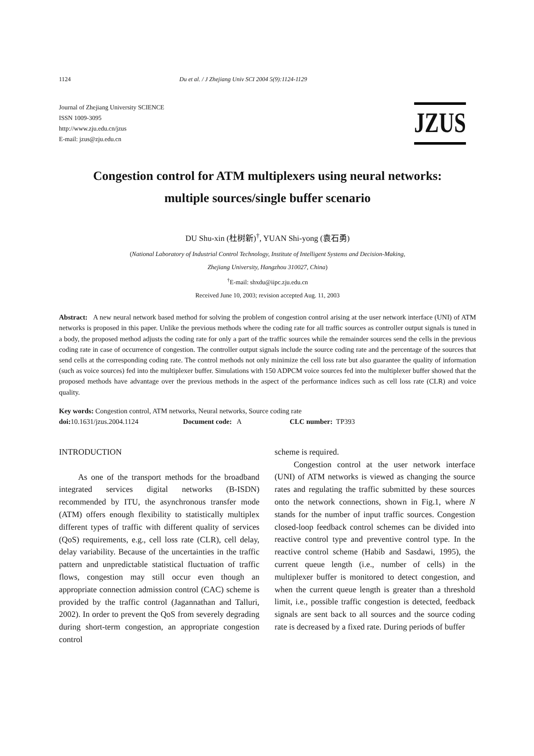1124 Du et al. / J Zhejiang Univ SCI 2004 5(9):1124-1129
Journal of Zhejiang University SCIENCE
ISSN 1009-3095
http://www.zju.edu.cn/jzus
E-mail: jzus@zju.edu.cn
JZUS
Congestion control for ATM multiplexers using neural networks:
multiple sources/single buffer scenario
DU Shu-xin (杜树新)<sup>†</sup>, YUAN Shi-yong (袁石勇)
(National Laboratory of Industrial Control Technology, Institute of Intelligent Systems and Decision-Making,
Zhejiang University, Hangzhou 310027, China)
<sup>†</sup> E-mail: shxdu@iipc.zju.edu.cn
Received June 10, 2003; revision accepted Aug. 11, 2003
Abstract: A new neural network based method for solving the problem of congestion control arising at the user network interface (UNI) of ATM networks is proposed in this paper. Unlike the previous methods where the coding rate for all traffic sources as controller output signals is tuned in a body, the proposed method adjusts the coding rate for only a part of the traffic sources while the remainder sources send the cells in the previous coding rate in case of occurrence of congestion. The controller output signals include the source coding rate and the percentage of the sources that send cells at the corresponding coding rate. The control methods not only minimize the cell loss rate but also guarantee the quality of information (such as voice sources) fed into the multiplexer buffer. Simulations with 150 ADPCM voice sources fed into the multiplexer buffer showed that the proposed methods have advantage over the previous methods in the aspect of the performance indices such as cell loss rate (CLR) and voice quality.
Key words: Congestion control, ATM networks, Neural networks, Source coding rate
doi: 10.1631/jzus.2004.1124 Document code: A CLC number: TP393
INTRODUCTION
As one of the transport methods for the broadband integrated services digital networks (B-ISDN) recommended by ITU, the asynchronous transfer mode (ATM) offers enough flexibility to statistically multiplex different types of traffic with different quality of services (QoS) requirements, e.g., cell loss rate (CLR), cell delay, delay variability. Because of the uncertainties in the traffic pattern and unpredictable statistical fluctuation of traffic flows, congestion may still occur even though an appropriate connection admission control (CAC) scheme is provided by the traffic control (Jagannathan and Talluri, 2002). In order to prevent the QoS from severely degrading during short-term congestion, an appropriate congestion control
scheme is required.
Congestion control at the user network interface (UNI) of ATM networks is viewed as changing the source rates and regulating the traffic submitted by these sources onto the network connections, shown in Fig.1, where N stands for the number of input traffic sources. Congestion closed-loop feedback control schemes can be divided into reactive control type and preventive control type. In the reactive control scheme (Habib and Sasdawi, 1995), the current queue length (i.e., number of cells) in the multiplexer buffer is monitored to detect congestion, and when the current queue length is greater than a threshold limit, i.e., possible traffic congestion is detected, feedback signals are sent back to all sources and the source coding rate is decreased by a fixed rate. During periods of buffer